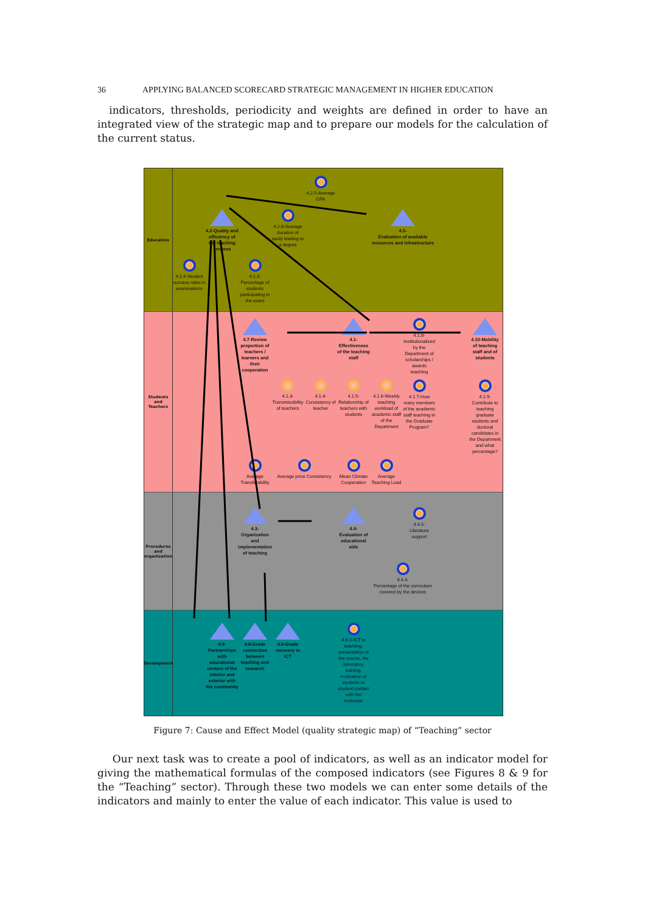36 APPLYING BALANCED SCORECARD STRATEGIC MANAGEMENT IN HIGHER EDUCATION
indicators, thresholds, periodicity and weights are defined in order to have an integrated view of the strategic map and to prepare our models for the calculation of the current status.
Education
4.2.5-Average GPA
4.2-Quality and efficiency of the teaching process
4.2.6-Average duration of study leading to a degree
4.5-
Evaluation of available resources and infrastructure
4.2.4-Student success rates in examinations
4.2.3-
Percentage of students participating in the exam
Students and Teachers
4.7-Review proportion of teachers / learners and their cooperation
4.1-
Effectiveness of the teaching staff
4.1.8-Institutionalized by the Department of scholarships / awards teaching
4.10-Mobility of teaching staff and of students
4.1.3-
Transmissibility of teachers
4.1.4-
Consistency of teacher
4.1.5-
Relationship of teachers with students
4.1.6-Weekly teaching workload of academic staff of the Department
4.1.9-
Contribute to teaching graduate students and doctoral candidates in the Department and what percentage?
Average Transferability
Average price Consistency
Mean Climate Cooperation
Average Teaching Load
4.1.7-How many members of the academic staff teaching in the Graduate Program?
Procedures and organization
4.3-
Organization and implementation of teaching
4.4-
Evaluation of educational aids
4.4.5-
Literature support
4.4.4-
Percentage of the curriculum covered by the devices
Development
4.9-
Partnerships with educational centers of the interior and exterior with the community
4.8-Grade connection between teaching and research
4.6-Grade recovery in ICT
4.6.1-ICT in teaching, presentation of the course, the laboratory training, evaluation of students or student contact with the instructor
Figure 7: Cause and Effect Model (quality strategic map) of “Teaching” sector
Our next task was to create a pool of indicators, as well as an indicator model for giving the mathematical formulas of the composed indicators (see Figures 8 & 9 for the “Teaching” sector). Through these two models we can enter some details of the indicators and mainly to enter the value of each indicator. This value is used to